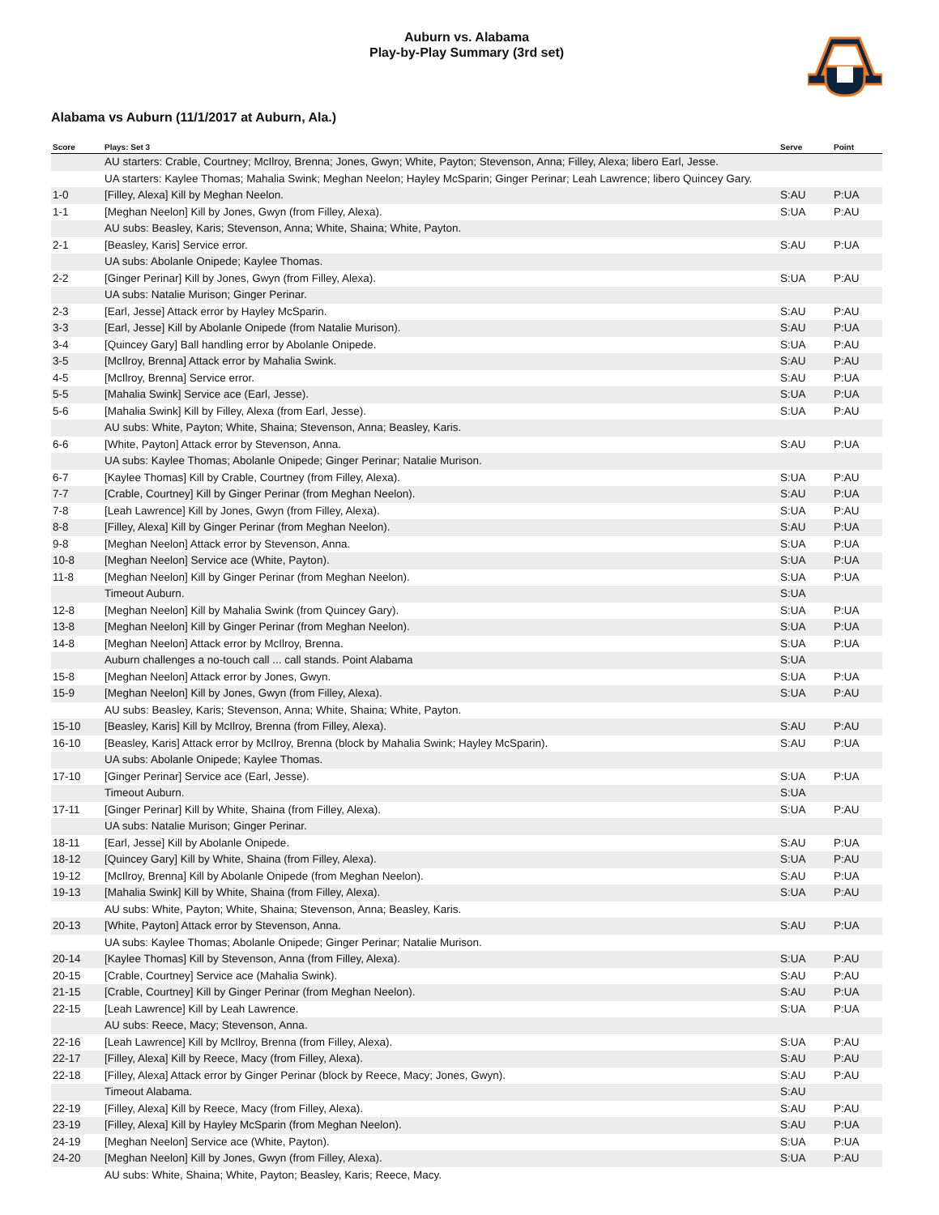Auburn vs. Alabama
Play-by-Play Summary (3rd set)
Alabama vs Auburn (11/1/2017 at Auburn, Ala.)
| Score | Plays: Set 3 | Serve | Point |
| --- | --- | --- | --- |
| | AU starters: Crable, Courtney; McIlroy, Brenna; Jones, Gwyn; White, Payton; Stevenson, Anna; Filley, Alexa; libero Earl, Jesse. | | |
| | UA starters: Kaylee Thomas; Mahalia Swink; Meghan Neelon; Hayley McSparin; Ginger Perinar; Leah Lawrence; libero Quincey Gary. | | |
| 1-0 | [Filley, Alexa] Kill by Meghan Neelon. | S:AU | P:UA |
| 1-1 | [Meghan Neelon] Kill by Jones, Gwyn (from Filley, Alexa). | S:UA | P:AU |
| | AU subs: Beasley, Karis; Stevenson, Anna; White, Shaina; White, Payton. | | |
| 2-1 | [Beasley, Karis] Service error. | S:AU | P:UA |
| | UA subs: Abolanle Onipede; Kaylee Thomas. | | |
| 2-2 | [Ginger Perinar] Kill by Jones, Gwyn (from Filley, Alexa). | S:UA | P:AU |
| | UA subs: Natalie Murison; Ginger Perinar. | | |
| 2-3 | [Earl, Jesse] Attack error by Hayley McSparin. | S:AU | P:AU |
| 3-3 | [Earl, Jesse] Kill by Abolanle Onipede (from Natalie Murison). | S:AU | P:UA |
| 3-4 | [Quincey Gary] Ball handling error by Abolanle Onipede. | S:UA | P:AU |
| 3-5 | [McIlroy, Brenna] Attack error by Mahalia Swink. | S:AU | P:AU |
| 4-5 | [McIlroy, Brenna] Service error. | S:AU | P:UA |
| 5-5 | [Mahalia Swink] Service ace (Earl, Jesse). | S:UA | P:UA |
| 5-6 | [Mahalia Swink] Kill by Filley, Alexa (from Earl, Jesse). | S:UA | P:AU |
| | AU subs: White, Payton; White, Shaina; Stevenson, Anna; Beasley, Karis. | | |
| 6-6 | [White, Payton] Attack error by Stevenson, Anna. | S:AU | P:UA |
| | UA subs: Kaylee Thomas; Abolanle Onipede; Ginger Perinar; Natalie Murison. | | |
| 6-7 | [Kaylee Thomas] Kill by Crable, Courtney (from Filley, Alexa). | S:UA | P:AU |
| 7-7 | [Crable, Courtney] Kill by Ginger Perinar (from Meghan Neelon). | S:AU | P:UA |
| 7-8 | [Leah Lawrence] Kill by Jones, Gwyn (from Filley, Alexa). | S:UA | P:AU |
| 8-8 | [Filley, Alexa] Kill by Ginger Perinar (from Meghan Neelon). | S:AU | P:UA |
| 9-8 | [Meghan Neelon] Attack error by Stevenson, Anna. | S:UA | P:UA |
| 10-8 | [Meghan Neelon] Service ace (White, Payton). | S:UA | P:UA |
| 11-8 | [Meghan Neelon] Kill by Ginger Perinar (from Meghan Neelon). | S:UA | P:UA |
| | Timeout Auburn. | S:UA | |
| 12-8 | [Meghan Neelon] Kill by Mahalia Swink (from Quincey Gary). | S:UA | P:UA |
| 13-8 | [Meghan Neelon] Kill by Ginger Perinar (from Meghan Neelon). | S:UA | P:UA |
| 14-8 | [Meghan Neelon] Attack error by McIlroy, Brenna. | S:UA | P:UA |
| | Auburn challenges a no-touch call ... call stands. Point Alabama | S:UA | |
| 15-8 | [Meghan Neelon] Attack error by Jones, Gwyn. | S:UA | P:UA |
| 15-9 | [Meghan Neelon] Kill by Jones, Gwyn (from Filley, Alexa). | S:UA | P:AU |
| | AU subs: Beasley, Karis; Stevenson, Anna; White, Shaina; White, Payton. | | |
| 15-10 | [Beasley, Karis] Kill by McIlroy, Brenna (from Filley, Alexa). | S:AU | P:AU |
| 16-10 | [Beasley, Karis] Attack error by McIlroy, Brenna (block by Mahalia Swink; Hayley McSparin). | S:AU | P:UA |
| | UA subs: Abolanle Onipede; Kaylee Thomas. | | |
| 17-10 | [Ginger Perinar] Service ace (Earl, Jesse). | S:UA | P:UA |
| | Timeout Auburn. | S:UA | |
| 17-11 | [Ginger Perinar] Kill by White, Shaina (from Filley, Alexa). | S:UA | P:AU |
| | UA subs: Natalie Murison; Ginger Perinar. | | |
| 18-11 | [Earl, Jesse] Kill by Abolanle Onipede. | S:AU | P:UA |
| 18-12 | [Quincey Gary] Kill by White, Shaina (from Filley, Alexa). | S:UA | P:AU |
| 19-12 | [McIlroy, Brenna] Kill by Abolanle Onipede (from Meghan Neelon). | S:AU | P:UA |
| 19-13 | [Mahalia Swink] Kill by White, Shaina (from Filley, Alexa). | S:UA | P:AU |
| | AU subs: White, Payton; White, Shaina; Stevenson, Anna; Beasley, Karis. | | |
| 20-13 | [White, Payton] Attack error by Stevenson, Anna. | S:AU | P:UA |
| | UA subs: Kaylee Thomas; Abolanle Onipede; Ginger Perinar; Natalie Murison. | | |
| 20-14 | [Kaylee Thomas] Kill by Stevenson, Anna (from Filley, Alexa). | S:UA | P:AU |
| 20-15 | [Crable, Courtney] Service ace (Mahalia Swink). | S:AU | P:AU |
| 21-15 | [Crable, Courtney] Kill by Ginger Perinar (from Meghan Neelon). | S:AU | P:UA |
| 22-15 | [Leah Lawrence] Kill by Leah Lawrence. | S:UA | P:UA |
| | AU subs: Reece, Macy; Stevenson, Anna. | | |
| 22-16 | [Leah Lawrence] Kill by McIlroy, Brenna (from Filley, Alexa). | S:UA | P:AU |
| 22-17 | [Filley, Alexa] Kill by Reece, Macy (from Filley, Alexa). | S:AU | P:AU |
| 22-18 | [Filley, Alexa] Attack error by Ginger Perinar (block by Reece, Macy; Jones, Gwyn). | S:AU | P:AU |
| | Timeout Alabama. | S:AU | |
| 22-19 | [Filley, Alexa] Kill by Reece, Macy (from Filley, Alexa). | S:AU | P:AU |
| 23-19 | [Filley, Alexa] Kill by Hayley McSparin (from Meghan Neelon). | S:AU | P:UA |
| 24-19 | [Meghan Neelon] Service ace (White, Payton). | S:UA | P:UA |
| 24-20 | [Meghan Neelon] Kill by Jones, Gwyn (from Filley, Alexa). | S:UA | P:AU |
| | AU subs: White, Shaina; White, Payton; Beasley, Karis; Reece, Macy. | | |